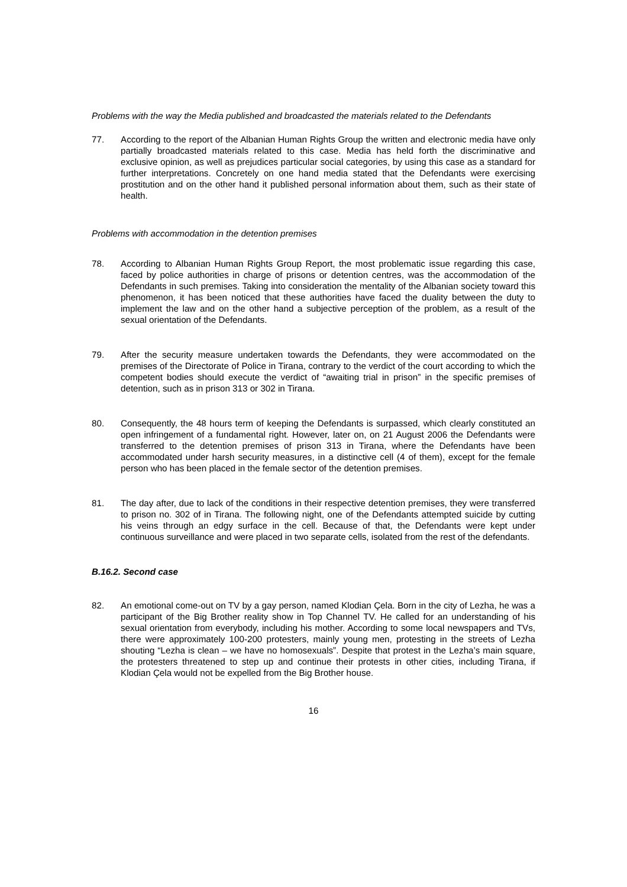Problems with the way the Media published and broadcasted the materials related to the Defendants
77. According to the report of the Albanian Human Rights Group the written and electronic media have only partially broadcasted materials related to this case. Media has held forth the discriminative and exclusive opinion, as well as prejudices particular social categories, by using this case as a standard for further interpretations. Concretely on one hand media stated that the Defendants were exercising prostitution and on the other hand it published personal information about them, such as their state of health.
Problems with accommodation in the detention premises
78. According to Albanian Human Rights Group Report, the most problematic issue regarding this case, faced by police authorities in charge of prisons or detention centres, was the accommodation of the Defendants in such premises. Taking into consideration the mentality of the Albanian society toward this phenomenon, it has been noticed that these authorities have faced the duality between the duty to implement the law and on the other hand a subjective perception of the problem, as a result of the sexual orientation of the Defendants.
79. After the security measure undertaken towards the Defendants, they were accommodated on the premises of the Directorate of Police in Tirana, contrary to the verdict of the court according to which the competent bodies should execute the verdict of “awaiting trial in prison” in the specific premises of detention, such as in prison 313 or 302 in Tirana.
80. Consequently, the 48 hours term of keeping the Defendants is surpassed, which clearly constituted an open infringement of a fundamental right. However, later on, on 21 August 2006 the Defendants were transferred to the detention premises of prison 313 in Tirana, where the Defendants have been accommodated under harsh security measures, in a distinctive cell (4 of them), except for the female person who has been placed in the female sector of the detention premises.
81. The day after, due to lack of the conditions in their respective detention premises, they were transferred to prison no. 302 of in Tirana. The following night, one of the Defendants attempted suicide by cutting his veins through an edgy surface in the cell. Because of that, the Defendants were kept under continuous surveillance and were placed in two separate cells, isolated from the rest of the defendants.
B.16.2. Second case
82. An emotional come-out on TV by a gay person, named Klodian Çela. Born in the city of Lezha, he was a participant of the Big Brother reality show in Top Channel TV. He called for an understanding of his sexual orientation from everybody, including his mother. According to some local newspapers and TVs, there were approximately 100-200 protesters, mainly young men, protesting in the streets of Lezha shouting “Lezha is clean – we have no homosexuals”. Despite that protest in the Lezha’s main square, the protesters threatened to step up and continue their protests in other cities, including Tirana, if Klodian Çela would not be expelled from the Big Brother house.
16